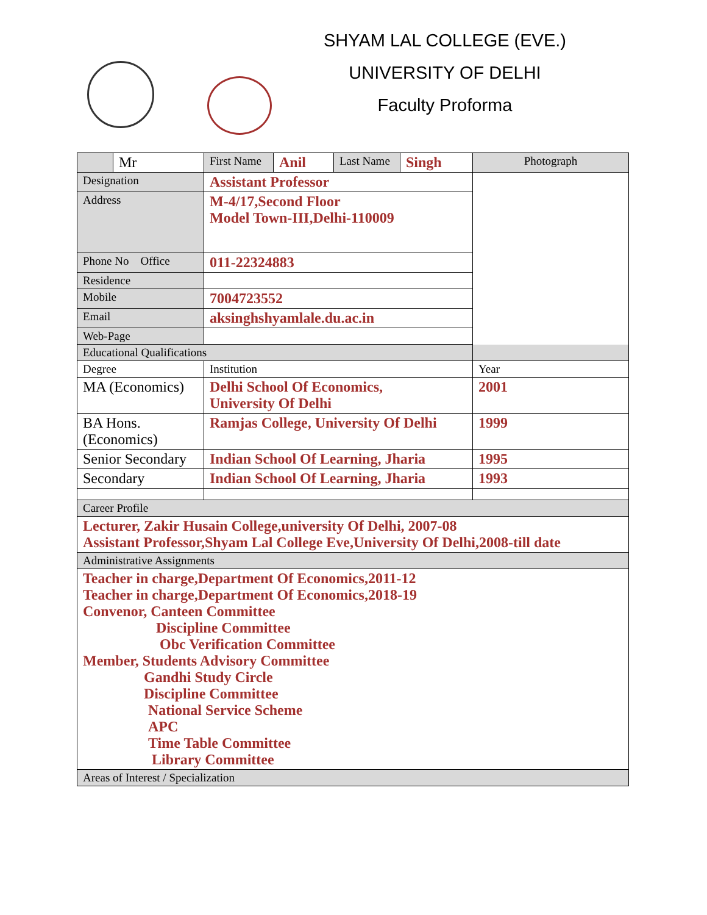SHYAM LAL COLLEGE (EVE.)
UNIVERSITY OF DELHI
Faculty Proforma
| | Mr | First Name | Anil | Last Name | Singh | Photograph |
| Designation | | Assistant Professor | | | | |
| Address | | M-4/17,Second Floor Model Town-III,Delhi-110009 | | | | |
| Phone No Office | | 011-22324883 | | | | |
| Residence | | | | | | |
| Mobile | | 7004723552 | | | | |
| Email | | aksinghshyamlale.du.ac.in | | | | |
| Web-Page | | | | | | |
| Educational Qualifications | | | | | | |
| Degree | | Institution | | | | Year |
| MA (Economics) | | Delhi School Of Economics, University Of Delhi | | | | 2001 |
| BA Hons. (Economics) | | Ramjas College, University Of Delhi | | | | 1999 |
| Senior Secondary | | Indian School Of Learning, Jharia | | | | 1995 |
| Secondary | | Indian School Of Learning, Jharia | | | | 1993 |
| Career Profile | | | | | | |
| Lecturer, Zakir Husain College,university Of Delhi, 2007-08 Assistant Professor,Shyam Lal College Eve,University Of Delhi,2008-till date | | | | | | |
| Administrative Assignments | | | | | | |
| Teacher in charge,Department Of Economics,2011-12 Teacher in charge,Department Of Economics,2018-19 Convenor, Canteen Committee Discipline Committee Obc Verification Committee Member, Students Advisory Committee Gandhi Study Circle Discipline Committee National Service Scheme APC Time Table Committee Library Committee | | | | | | |
| Areas of Interest / Specialization | | | | | | |